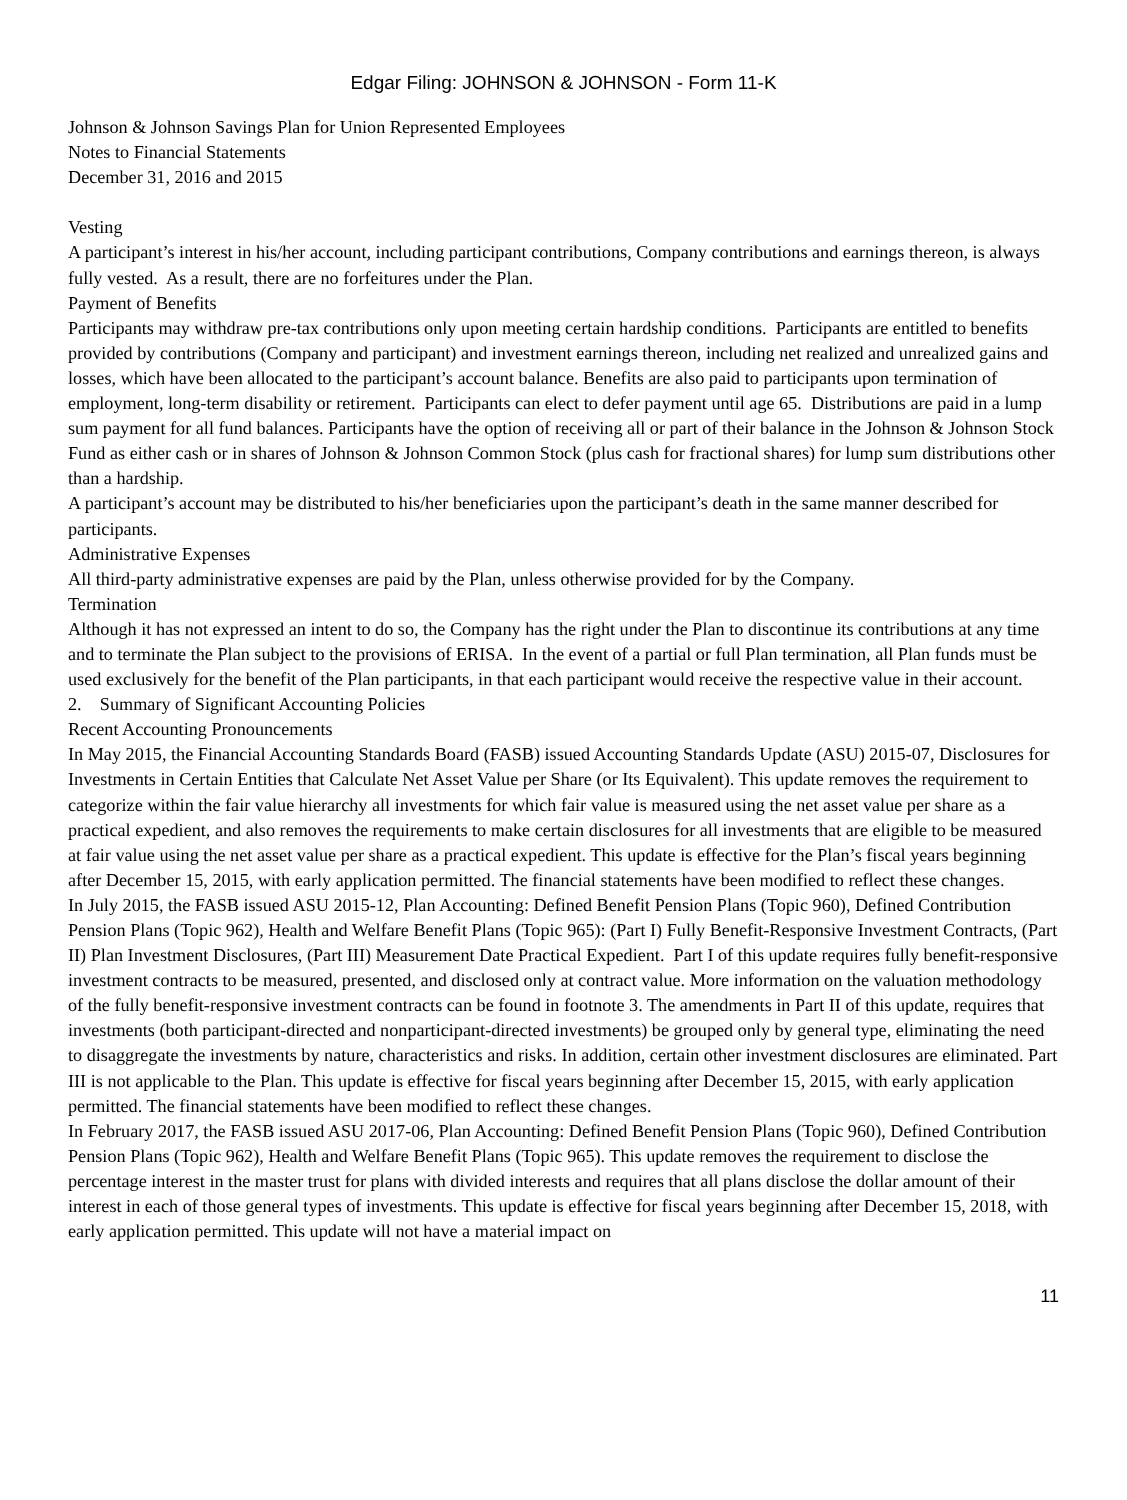Edgar Filing: JOHNSON & JOHNSON - Form 11-K
Johnson & Johnson Savings Plan for Union Represented Employees
Notes to Financial Statements
December 31, 2016 and 2015
Vesting
A participant’s interest in his/her account, including participant contributions, Company contributions and earnings thereon, is always fully vested. As a result, there are no forfeitures under the Plan.
Payment of Benefits
Participants may withdraw pre-tax contributions only upon meeting certain hardship conditions. Participants are entitled to benefits provided by contributions (Company and participant) and investment earnings thereon, including net realized and unrealized gains and losses, which have been allocated to the participant’s account balance. Benefits are also paid to participants upon termination of employment, long-term disability or retirement. Participants can elect to defer payment until age 65. Distributions are paid in a lump sum payment for all fund balances. Participants have the option of receiving all or part of their balance in the Johnson & Johnson Stock Fund as either cash or in shares of Johnson & Johnson Common Stock (plus cash for fractional shares) for lump sum distributions other than a hardship.
A participant’s account may be distributed to his/her beneficiaries upon the participant’s death in the same manner described for participants.
Administrative Expenses
All third-party administrative expenses are paid by the Plan, unless otherwise provided for by the Company.
Termination
Although it has not expressed an intent to do so, the Company has the right under the Plan to discontinue its contributions at any time and to terminate the Plan subject to the provisions of ERISA. In the event of a partial or full Plan termination, all Plan funds must be used exclusively for the benefit of the Plan participants, in that each participant would receive the respective value in their account.
2. Summary of Significant Accounting Policies
Recent Accounting Pronouncements
In May 2015, the Financial Accounting Standards Board (FASB) issued Accounting Standards Update (ASU) 2015-07, Disclosures for Investments in Certain Entities that Calculate Net Asset Value per Share (or Its Equivalent). This update removes the requirement to categorize within the fair value hierarchy all investments for which fair value is measured using the net asset value per share as a practical expedient, and also removes the requirements to make certain disclosures for all investments that are eligible to be measured at fair value using the net asset value per share as a practical expedient. This update is effective for the Plan’s fiscal years beginning after December 15, 2015, with early application permitted. The financial statements have been modified to reflect these changes.
In July 2015, the FASB issued ASU 2015-12, Plan Accounting: Defined Benefit Pension Plans (Topic 960), Defined Contribution Pension Plans (Topic 962), Health and Welfare Benefit Plans (Topic 965): (Part I) Fully Benefit-Responsive Investment Contracts, (Part II) Plan Investment Disclosures, (Part III) Measurement Date Practical Expedient. Part I of this update requires fully benefit-responsive investment contracts to be measured, presented, and disclosed only at contract value. More information on the valuation methodology of the fully benefit-responsive investment contracts can be found in footnote 3. The amendments in Part II of this update, requires that investments (both participant-directed and nonparticipant-directed investments) be grouped only by general type, eliminating the need to disaggregate the investments by nature, characteristics and risks. In addition, certain other investment disclosures are eliminated. Part III is not applicable to the Plan. This update is effective for fiscal years beginning after December 15, 2015, with early application permitted. The financial statements have been modified to reflect these changes.
In February 2017, the FASB issued ASU 2017-06, Plan Accounting: Defined Benefit Pension Plans (Topic 960), Defined Contribution Pension Plans (Topic 962), Health and Welfare Benefit Plans (Topic 965). This update removes the requirement to disclose the percentage interest in the master trust for plans with divided interests and requires that all plans disclose the dollar amount of their interest in each of those general types of investments. This update is effective for fiscal years beginning after December 15, 2018, with early application permitted. This update will not have a material impact on
11